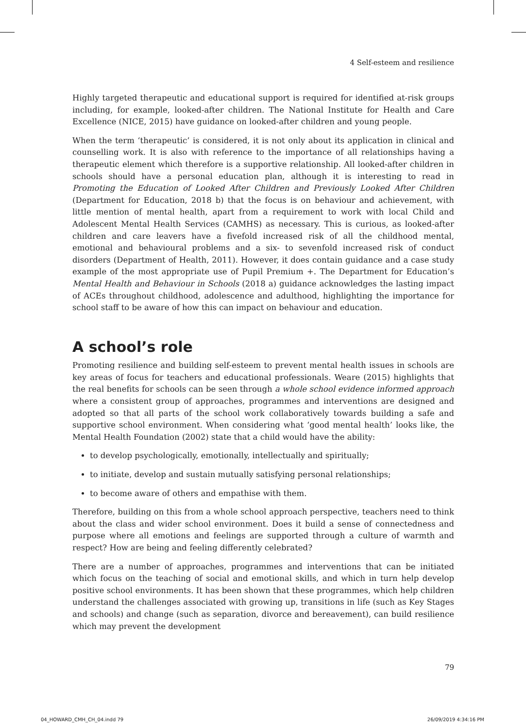4 Self-esteem and resilience
Highly targeted therapeutic and educational support is required for identified at-risk groups including, for example, looked-after children. The National Institute for Health and Care Excellence (NICE, 2015) have guidance on looked-after children and young people.
When the term ‘therapeutic’ is considered, it is not only about its application in clinical and counselling work. It is also with reference to the importance of all relationships having a therapeutic element which therefore is a supportive relationship. All looked-after children in schools should have a personal education plan, although it is interesting to read in Promoting the Education of Looked After Children and Previously Looked After Children (Department for Education, 2018 b) that the focus is on behaviour and achievement, with little mention of mental health, apart from a requirement to work with local Child and Adolescent Mental Health Services (CAMHS) as necessary. This is curious, as looked-after children and care leavers have a fivefold increased risk of all the childhood mental, emotional and behavioural problems and a six- to sevenfold increased risk of conduct disorders (Department of Health, 2011). However, it does contain guidance and a case study example of the most appropriate use of Pupil Premium +. The Department for Education’s Mental Health and Behaviour in Schools (2018 a) guidance acknowledges the lasting impact of ACEs throughout childhood, adolescence and adulthood, highlighting the importance for school staff to be aware of how this can impact on behaviour and education.
A school’s role
Promoting resilience and building self-esteem to prevent mental health issues in schools are key areas of focus for teachers and educational professionals. Weare (2015) highlights that the real benefits for schools can be seen through a whole school evidence informed approach where a consistent group of approaches, programmes and interventions are designed and adopted so that all parts of the school work collaboratively towards building a safe and supportive school environment. When considering what ‘good mental health’ looks like, the Mental Health Foundation (2002) state that a child would have the ability:
to develop psychologically, emotionally, intellectually and spiritually;
to initiate, develop and sustain mutually satisfying personal relationships;
to become aware of others and empathise with them.
Therefore, building on this from a whole school approach perspective, teachers need to think about the class and wider school environment. Does it build a sense of connectedness and purpose where all emotions and feelings are supported through a culture of warmth and respect? How are being and feeling differently celebrated?
There are a number of approaches, programmes and interventions that can be initiated which focus on the teaching of social and emotional skills, and which in turn help develop positive school environments. It has been shown that these programmes, which help children understand the challenges associated with growing up, transitions in life (such as Key Stages and schools) and change (such as separation, divorce and bereavement), can build resilience which may prevent the development
79
04_HOWARD_CMH_CH_04.indd 79 26/09/2019 4:34:16 PM